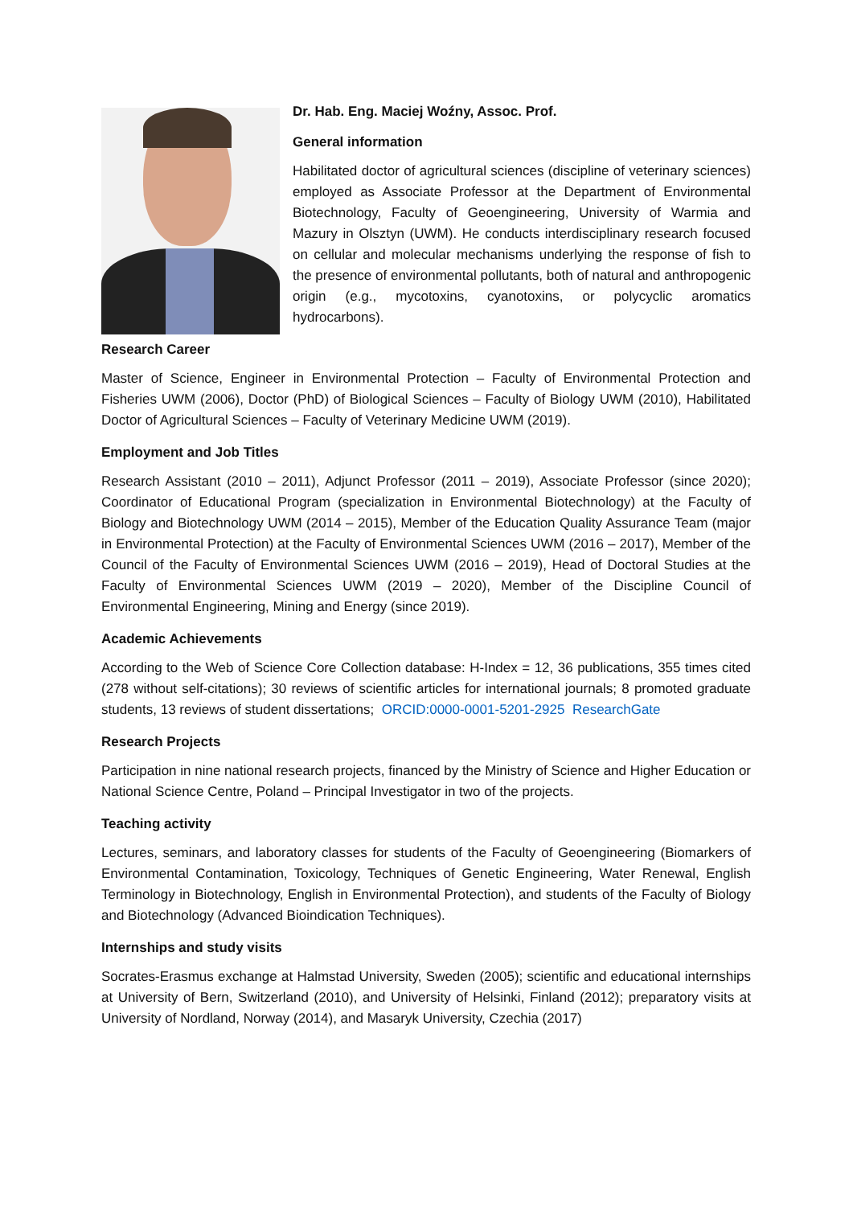Dr. Hab. Eng. Maciej Woźny, Assoc. Prof.
General information
Habilitated doctor of agricultural sciences (discipline of veterinary sciences) employed as Associate Professor at the Department of Environmental Biotechnology, Faculty of Geoengineering, University of Warmia and Mazury in Olsztyn (UWM). He conducts interdisciplinary research focused on cellular and molecular mechanisms underlying the response of fish to the presence of environmental pollutants, both of natural and anthropogenic origin (e.g., mycotoxins, cyanotoxins, or polycyclic aromatics hydrocarbons).
Research Career
Master of Science, Engineer in Environmental Protection – Faculty of Environmental Protection and Fisheries UWM (2006), Doctor (PhD) of Biological Sciences – Faculty of Biology UWM (2010), Habilitated Doctor of Agricultural Sciences – Faculty of Veterinary Medicine UWM (2019).
Employment and Job Titles
Research Assistant (2010 – 2011), Adjunct Professor (2011 – 2019), Associate Professor (since 2020); Coordinator of Educational Program (specialization in Environmental Biotechnology) at the Faculty of Biology and Biotechnology UWM (2014 – 2015), Member of the Education Quality Assurance Team (major in Environmental Protection) at the Faculty of Environmental Sciences UWM (2016 – 2017), Member of the Council of the Faculty of Environmental Sciences UWM (2016 – 2019), Head of Doctoral Studies at the Faculty of Environmental Sciences UWM (2019 – 2020), Member of the Discipline Council of Environmental Engineering, Mining and Energy (since 2019).
Academic Achievements
According to the Web of Science Core Collection database: H-Index = 12, 36 publications, 355 times cited (278 without self-citations); 30 reviews of scientific articles for international journals; 8 promoted graduate students, 13 reviews of student dissertations; ORCID:0000-0001-5201-2925 ResearchGate
Research Projects
Participation in nine national research projects, financed by the Ministry of Science and Higher Education or National Science Centre, Poland – Principal Investigator in two of the projects.
Teaching activity
Lectures, seminars, and laboratory classes for students of the Faculty of Geoengineering (Biomarkers of Environmental Contamination, Toxicology, Techniques of Genetic Engineering, Water Renewal, English Terminology in Biotechnology, English in Environmental Protection), and students of the Faculty of Biology and Biotechnology (Advanced Bioindication Techniques).
Internships and study visits
Socrates-Erasmus exchange at Halmstad University, Sweden (2005); scientific and educational internships at University of Bern, Switzerland (2010), and University of Helsinki, Finland (2012); preparatory visits at University of Nordland, Norway (2014), and Masaryk University, Czechia (2017)